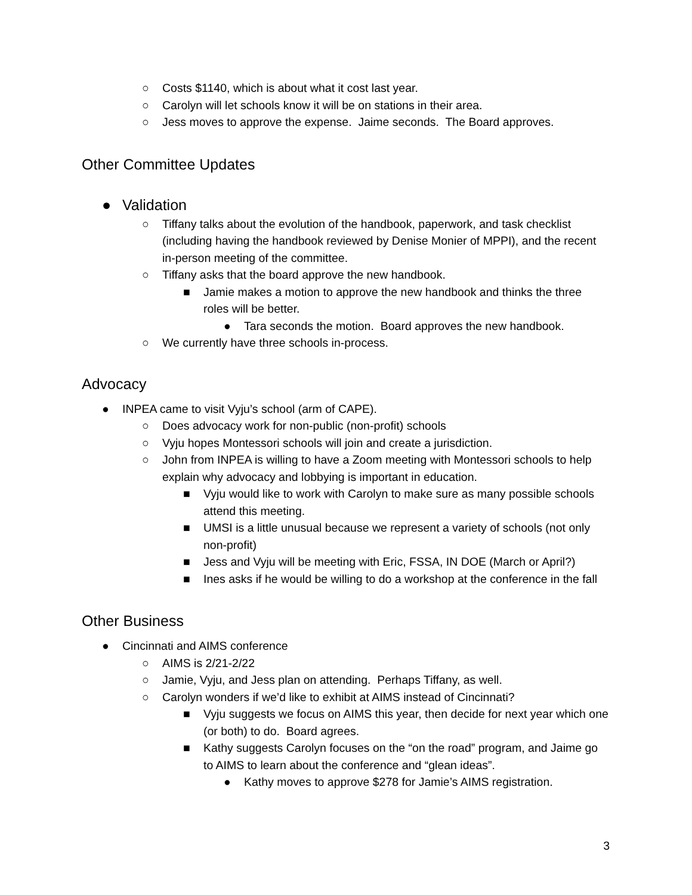○ Costs $1140, which is about what it cost last year.
○ Carolyn will let schools know it will be on stations in their area.
○ Jess moves to approve the expense. Jaime seconds. The Board approves.
Other Committee Updates
● Validation
○ Tiffany talks about the evolution of the handbook, paperwork, and task checklist (including having the handbook reviewed by Denise Monier of MPPI), and the recent in-person meeting of the committee.
○ Tiffany asks that the board approve the new handbook.
■ Jamie makes a motion to approve the new handbook and thinks the three roles will be better.
● Tara seconds the motion. Board approves the new handbook.
○ We currently have three schools in-process.
Advocacy
● INPEA came to visit Vyju’s school (arm of CAPE).
○ Does advocacy work for non-public (non-profit) schools
○ Vyju hopes Montessori schools will join and create a jurisdiction.
○ John from INPEA is willing to have a Zoom meeting with Montessori schools to help explain why advocacy and lobbying is important in education.
■ Vyju would like to work with Carolyn to make sure as many possible schools attend this meeting.
■ UMSI is a little unusual because we represent a variety of schools (not only non-profit)
■ Jess and Vyju will be meeting with Eric, FSSA, IN DOE (March or April?)
■ Ines asks if he would be willing to do a workshop at the conference in the fall
Other Business
● Cincinnati and AIMS conference
○ AIMS is 2/21-2/22
○ Jamie, Vyju, and Jess plan on attending. Perhaps Tiffany, as well.
○ Carolyn wonders if we’d like to exhibit at AIMS instead of Cincinnati?
■ Vyju suggests we focus on AIMS this year, then decide for next year which one (or both) to do. Board agrees.
■ Kathy suggests Carolyn focuses on the “on the road” program, and Jaime go to AIMS to learn about the conference and “glean ideas”.
● Kathy moves to approve $278 for Jamie’s AIMS registration.
3